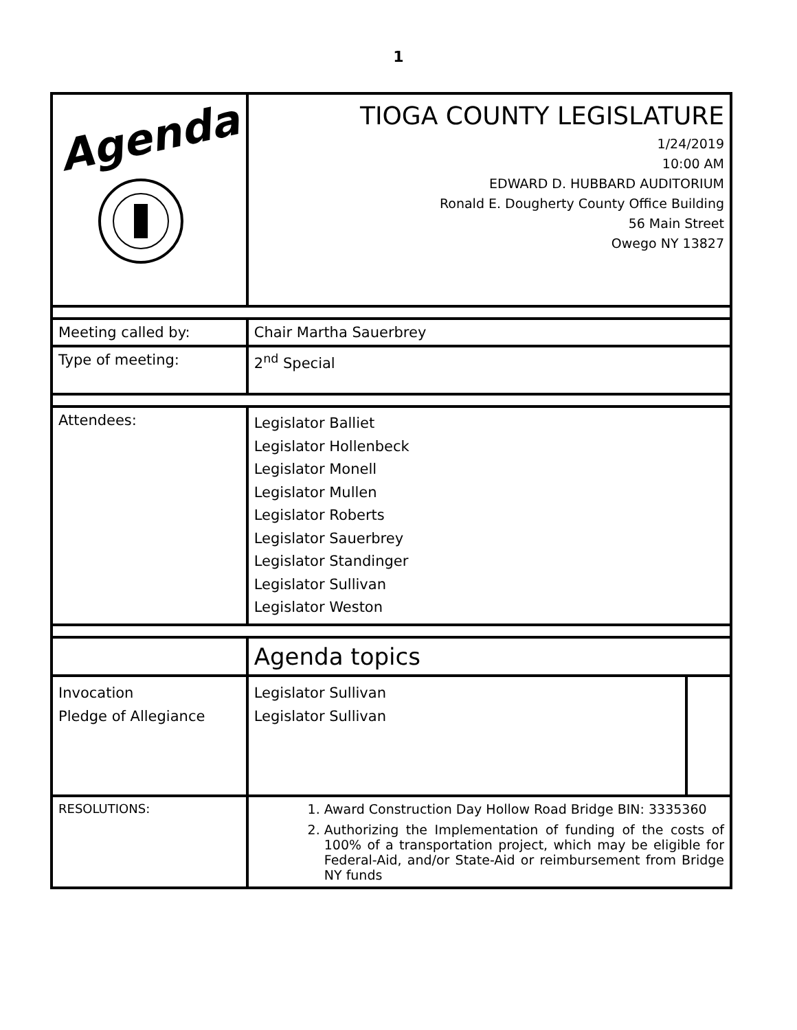1
| Agenda | TIOGA COUNTY LEGISLATURE 1/24/2019 10:00 AM EDWARD D. HUBBARD AUDITORIUM Ronald E. Dougherty County Office Building 56 Main Street Owego NY 13827 | | |
| Meeting called by: | Chair Martha Sauerbrey | | |
| Type of meeting: | 2<sup>nd</sup> Special | | |
| Attendees: | Legislator Balliet Legislator Hollenbeck Legislator Monell Legislator Mullen Legislator Roberts Legislator Sauerbrey Legislator Standinger Legislator Sullivan Legislator Weston | | |
| | Agenda topics | | |
| Invocation Pledge of Allegiance | | Legislator Sullivan Legislator Sullivan | |
| RESOLUTIONS: | 1. Award Construction Day Hollow Road Bridge BIN: 3335360 2. Authorizing the Implementation of funding of the costs of 100% of a transportation project, which may be eligible for Federal-Aid, and/or State-Aid or reimbursement from Bridge NY funds | | |